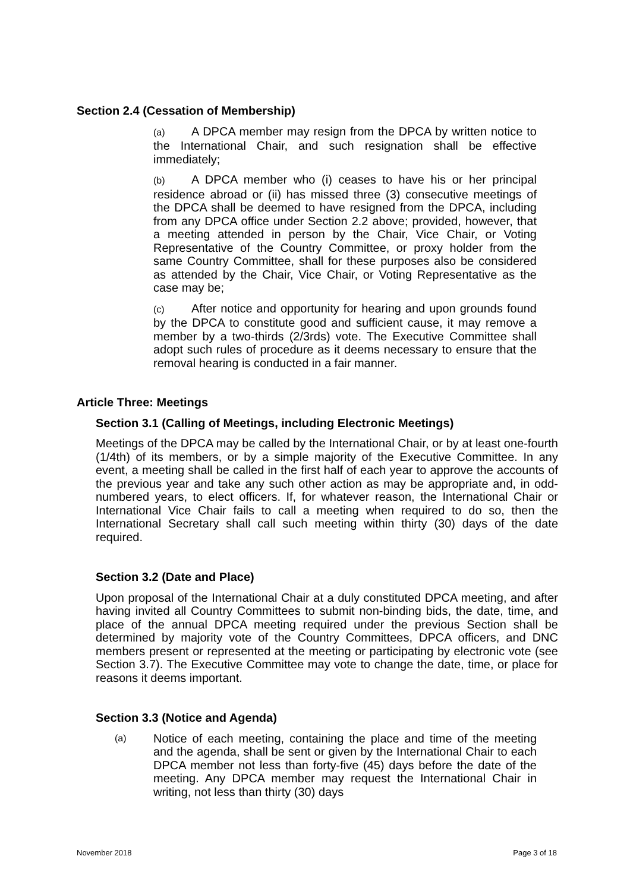Section 2.4 (Cessation of Membership)
(a) A DPCA member may resign from the DPCA by written notice to the International Chair, and such resignation shall be effective immediately;
(b) A DPCA member who (i) ceases to have his or her principal residence abroad or (ii) has missed three (3) consecutive meetings of the DPCA shall be deemed to have resigned from the DPCA, including from any DPCA office under Section 2.2 above; provided, however, that a meeting attended in person by the Chair, Vice Chair, or Voting Representative of the Country Committee, or proxy holder from the same Country Committee, shall for these purposes also be considered as attended by the Chair, Vice Chair, or Voting Representative as the case may be;
(c) After notice and opportunity for hearing and upon grounds found by the DPCA to constitute good and sufficient cause, it may remove a member by a two-thirds (2/3rds) vote. The Executive Committee shall adopt such rules of procedure as it deems necessary to ensure that the removal hearing is conducted in a fair manner.
Article Three: Meetings
Section 3.1 (Calling of Meetings, including Electronic Meetings)
Meetings of the DPCA may be called by the International Chair, or by at least one-fourth (1/4th) of its members, or by a simple majority of the Executive Committee. In any event, a meeting shall be called in the first half of each year to approve the accounts of the previous year and take any such other action as may be appropriate and, in odd-numbered years, to elect officers. If, for whatever reason, the International Chair or International Vice Chair fails to call a meeting when required to do so, then the International Secretary shall call such meeting within thirty (30) days of the date required.
Section 3.2 (Date and Place)
Upon proposal of the International Chair at a duly constituted DPCA meeting, and after having invited all Country Committees to submit non-binding bids, the date, time, and place of the annual DPCA meeting required under the previous Section shall be determined by majority vote of the Country Committees, DPCA officers, and DNC members present or represented at the meeting or participating by electronic vote (see Section 3.7). The Executive Committee may vote to change the date, time, or place for reasons it deems important.
Section 3.3 (Notice and Agenda)
(a)
Notice of each meeting, containing the place and time of the meeting and the agenda, shall be sent or given by the International Chair to each DPCA member not less than forty-five (45) days before the date of the meeting. Any DPCA member may request the International Chair in writing, not less than thirty (30) days
November 2018 Page 3 of 18